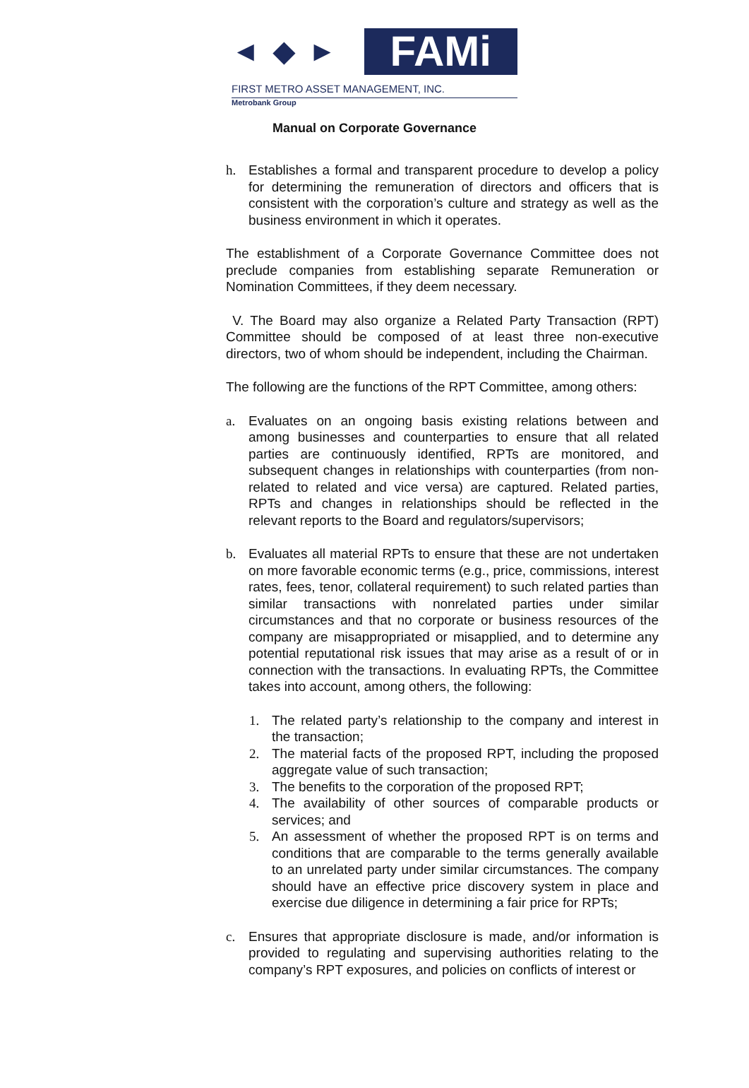◄ ◆ ►
FAMi
FIRST METRO ASSET MANAGEMENT, INC.
Metrobank Group
Manual on Corporate Governance
h. Establishes a formal and transparent procedure to develop a policy for determining the remuneration of directors and officers that is consistent with the corporation’s culture and strategy as well as the business environment in which it operates.
The establishment of a Corporate Governance Committee does not preclude companies from establishing separate Remuneration or Nomination Committees, if they deem necessary.
V. The Board may also organize a Related Party Transaction (RPT) Committee should be composed of at least three non-executive directors, two of whom should be independent, including the Chairman.
The following are the functions of the RPT Committee, among others:
a. Evaluates on an ongoing basis existing relations between and among businesses and counterparties to ensure that all related parties are continuously identified, RPTs are monitored, and subsequent changes in relationships with counterparties (from non-related to related and vice versa) are captured. Related parties, RPTs and changes in relationships should be reflected in the relevant reports to the Board and regulators/supervisors;
b. Evaluates all material RPTs to ensure that these are not undertaken on more favorable economic terms (e.g., price, commissions, interest rates, fees, tenor, collateral requirement) to such related parties than similar transactions with nonrelated parties under similar circumstances and that no corporate or business resources of the company are misappropriated or misapplied, and to determine any potential reputational risk issues that may arise as a result of or in connection with the transactions. In evaluating RPTs, the Committee takes into account, among others, the following:
1. The related party’s relationship to the company and interest in the transaction;
2. The material facts of the proposed RPT, including the proposed aggregate value of such transaction;
3. The benefits to the corporation of the proposed RPT;
4. The availability of other sources of comparable products or services; and
5. An assessment of whether the proposed RPT is on terms and conditions that are comparable to the terms generally available to an unrelated party under similar circumstances. The company should have an effective price discovery system in place and exercise due diligence in determining a fair price for RPTs;
c. Ensures that appropriate disclosure is made, and/or information is provided to regulating and supervising authorities relating to the company’s RPT exposures, and policies on conflicts of interest or